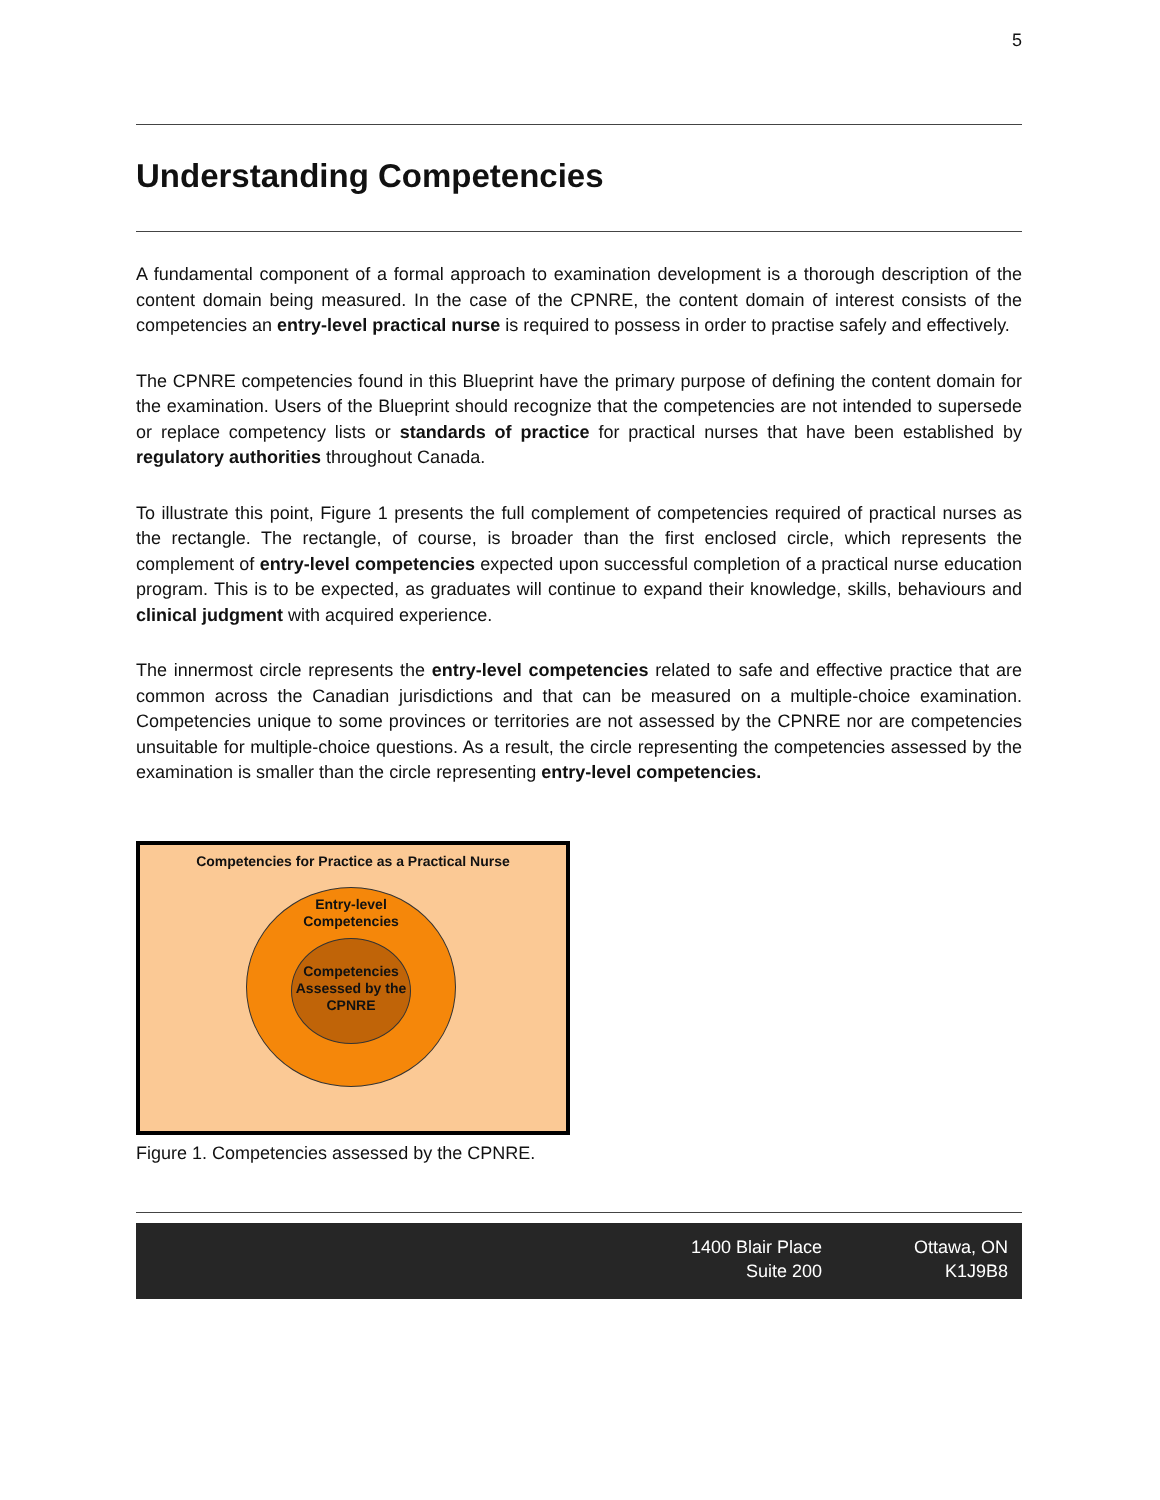5
Understanding Competencies
A fundamental component of a formal approach to examination development is a thorough description of the content domain being measured. In the case of the CPNRE, the content domain of interest consists of the competencies an entry-level practical nurse is required to possess in order to practise safely and effectively.
The CPNRE competencies found in this Blueprint have the primary purpose of defining the content domain for the examination. Users of the Blueprint should recognize that the competencies are not intended to supersede or replace competency lists or standards of practice for practical nurses that have been established by regulatory authorities throughout Canada.
To illustrate this point, Figure 1 presents the full complement of competencies required of practical nurses as the rectangle. The rectangle, of course, is broader than the first enclosed circle, which represents the complement of entry-level competencies expected upon successful completion of a practical nurse education program. This is to be expected, as graduates will continue to expand their knowledge, skills, behaviours and clinical judgment with acquired experience.
The innermost circle represents the entry-level competencies related to safe and effective practice that are common across the Canadian jurisdictions and that can be measured on a multiple-choice examination. Competencies unique to some provinces or territories are not assessed by the CPNRE nor are competencies unsuitable for multiple-choice questions. As a result, the circle representing the competencies assessed by the examination is smaller than the circle representing entry-level competencies.
Competencies for Practice as a Practical Nurse
Entry-level
Competencies
Competencies
Assessed by the
CPNRE
Figure 1. Competencies assessed by the CPNRE.
1400 Blair Place
Suite 200
Ottawa, ON
K1J9B8